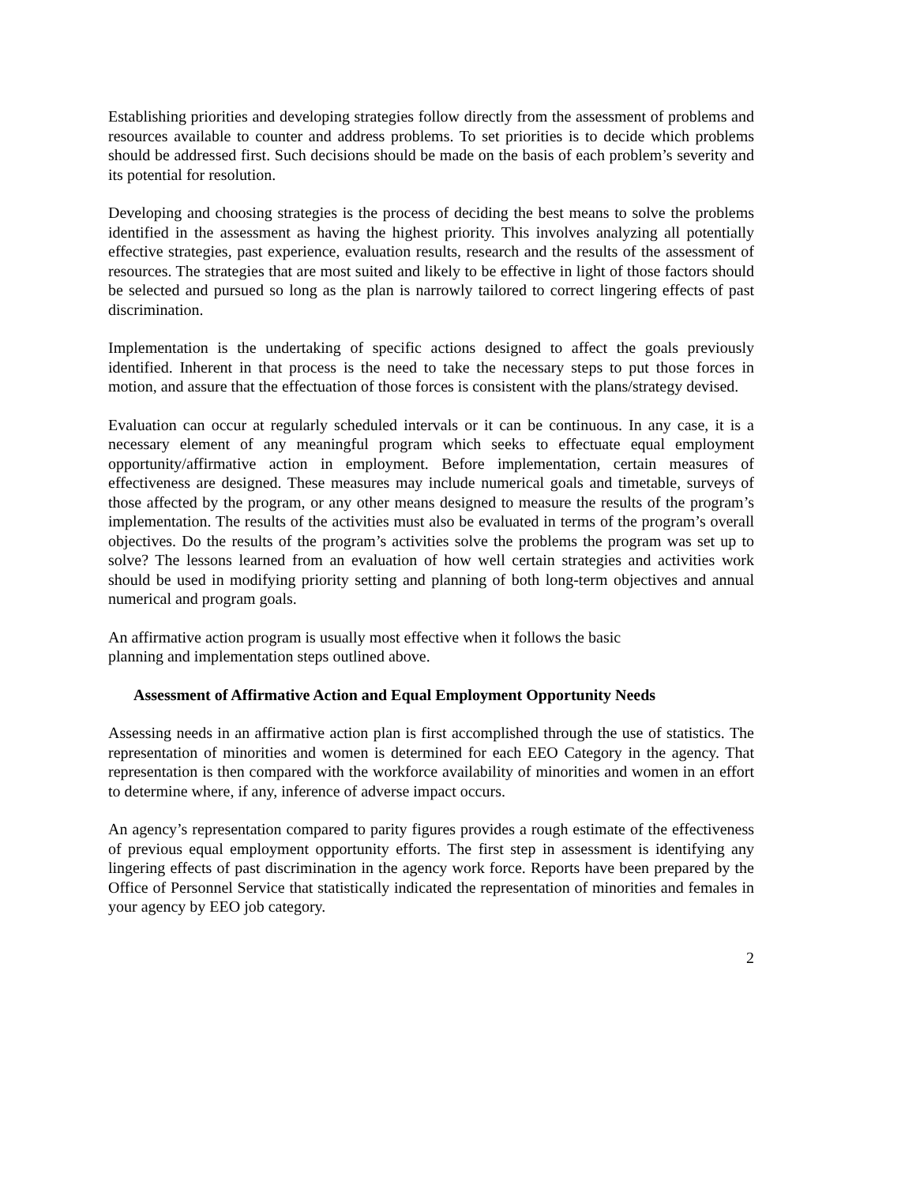Establishing priorities and developing strategies follow directly from the assessment of problems and resources available to counter and address problems. To set priorities is to decide which problems should be addressed first. Such decisions should be made on the basis of each problem’s severity and its potential for resolution.
Developing and choosing strategies is the process of deciding the best means to solve the problems identified in the assessment as having the highest priority. This involves analyzing all potentially effective strategies, past experience, evaluation results, research and the results of the assessment of resources. The strategies that are most suited and likely to be effective in light of those factors should be selected and pursued so long as the plan is narrowly tailored to correct lingering effects of past discrimination.
Implementation is the undertaking of specific actions designed to affect the goals previously identified. Inherent in that process is the need to take the necessary steps to put those forces in motion, and assure that the effectuation of those forces is consistent with the plans/strategy devised.
Evaluation can occur at regularly scheduled intervals or it can be continuous. In any case, it is a necessary element of any meaningful program which seeks to effectuate equal employment opportunity/affirmative action in employment. Before implementation, certain measures of effectiveness are designed. These measures may include numerical goals and timetable, surveys of those affected by the program, or any other means designed to measure the results of the program’s implementation. The results of the activities must also be evaluated in terms of the program’s overall objectives. Do the results of the program’s activities solve the problems the program was set up to solve? The lessons learned from an evaluation of how well certain strategies and activities work should be used in modifying priority setting and planning of both long-term objectives and annual numerical and program goals.
An affirmative action program is usually most effective when it follows the basic
planning and implementation steps outlined above.
Assessment of Affirmative Action and Equal Employment Opportunity Needs
Assessing needs in an affirmative action plan is first accomplished through the use of statistics. The representation of minorities and women is determined for each EEO Category in the agency. That representation is then compared with the workforce availability of minorities and women in an effort to determine where, if any, inference of adverse impact occurs.
An agency’s representation compared to parity figures provides a rough estimate of the effectiveness of previous equal employment opportunity efforts. The first step in assessment is identifying any lingering effects of past discrimination in the agency work force. Reports have been prepared by the Office of Personnel Service that statistically indicated the representation of minorities and females in your agency by EEO job category.
2